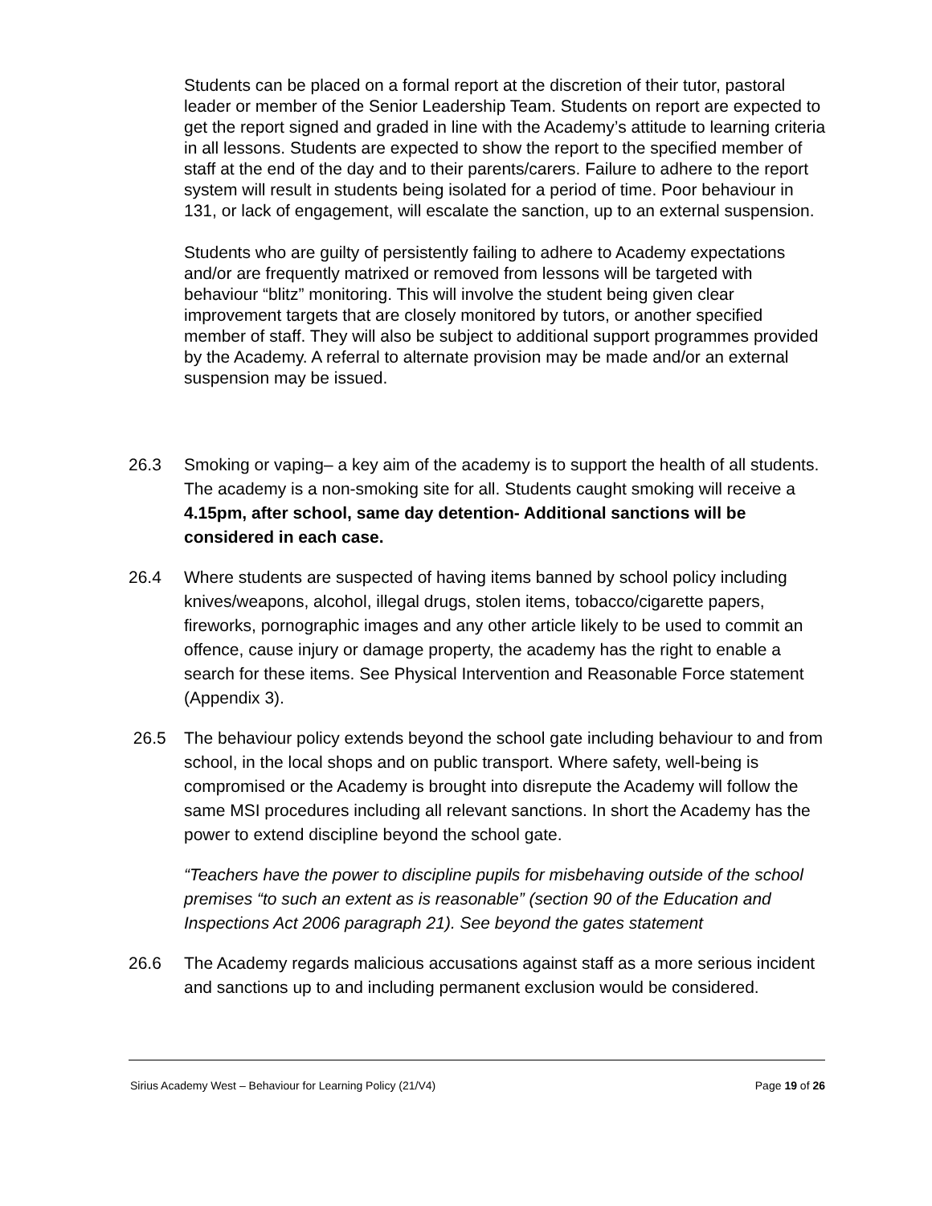Students can be placed on a formal report at the discretion of their tutor, pastoral leader or member of the Senior Leadership Team. Students on report are expected to get the report signed and graded in line with the Academy’s attitude to learning criteria in all lessons. Students are expected to show the report to the specified member of staff at the end of the day and to their parents/carers. Failure to adhere to the report system will result in students being isolated for a period of time. Poor behaviour in 131, or lack of engagement, will escalate the sanction, up to an external suspension.
Students who are guilty of persistently failing to adhere to Academy expectations and/or are frequently matrixed or removed from lessons will be targeted with behaviour “blitz” monitoring. This will involve the student being given clear improvement targets that are closely monitored by tutors, or another specified member of staff. They will also be subject to additional support programmes provided by the Academy. A referral to alternate provision may be made and/or an external suspension may be issued.
26.3 Smoking or vaping– a key aim of the academy is to support the health of all students. The academy is a non-smoking site for all. Students caught smoking will receive a 4.15pm, after school, same day detention- Additional sanctions will be considered in each case.
26.4 Where students are suspected of having items banned by school policy including knives/weapons, alcohol, illegal drugs, stolen items, tobacco/cigarette papers, fireworks, pornographic images and any other article likely to be used to commit an offence, cause injury or damage property, the academy has the right to enable a search for these items. See Physical Intervention and Reasonable Force statement (Appendix 3).
26.5 The behaviour policy extends beyond the school gate including behaviour to and from school, in the local shops and on public transport. Where safety, well-being is compromised or the Academy is brought into disrepute the Academy will follow the same MSI procedures including all relevant sanctions. In short the Academy has the power to extend discipline beyond the school gate.
“Teachers have the power to discipline pupils for misbehaving outside of the school premises “to such an extent as is reasonable” (section 90 of the Education and Inspections Act 2006 paragraph 21). See beyond the gates statement
26.6 The Academy regards malicious accusations against staff as a more serious incident and sanctions up to and including permanent exclusion would be considered.
Sirius Academy West – Behaviour for Learning Policy (21/V4) Page 19 of 26